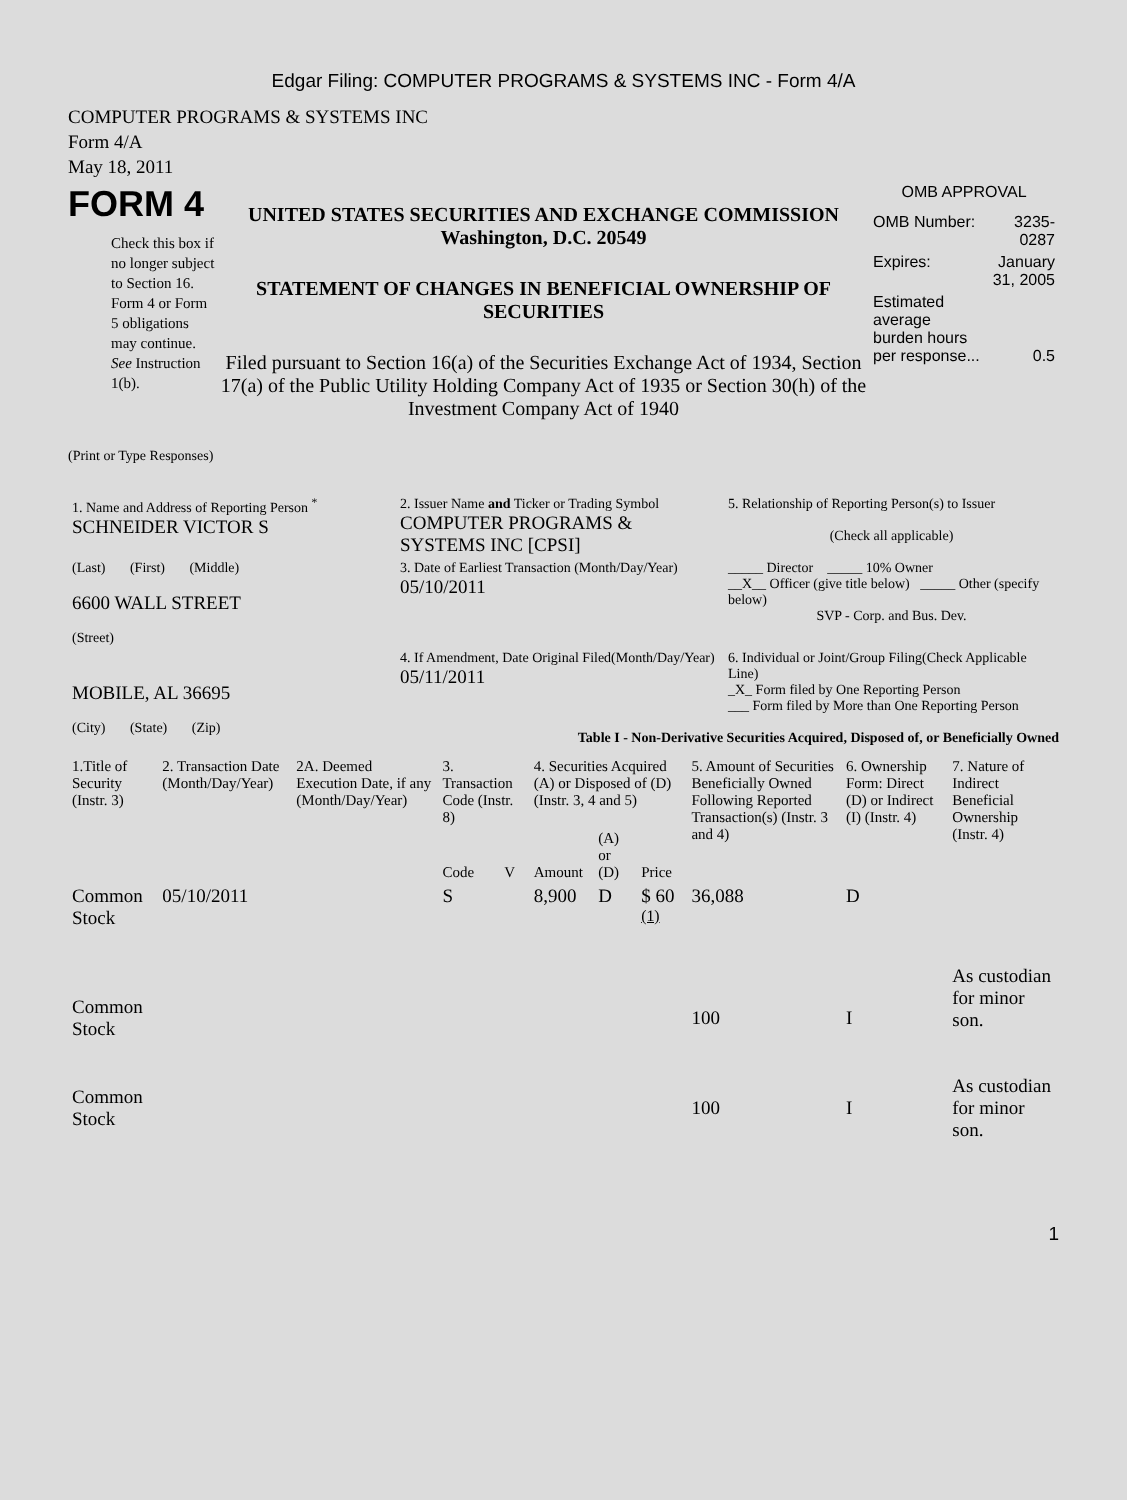Edgar Filing: COMPUTER PROGRAMS & SYSTEMS INC - Form 4/A
COMPUTER PROGRAMS & SYSTEMS INC
Form 4/A
May 18, 2011
FORM 4
Check this box if no longer subject to Section 16. Form 4 or Form 5 obligations may continue. See Instruction 1(b).
UNITED STATES SECURITIES AND EXCHANGE COMMISSION
Washington, D.C. 20549
STATEMENT OF CHANGES IN BENEFICIAL OWNERSHIP OF SECURITIES
Filed pursuant to Section 16(a) of the Securities Exchange Act of 1934, Section 17(a) of the Public Utility Holding Company Act of 1935 or Section 30(h) of the Investment Company Act of 1940
OMB APPROVAL
| OMB Number: | 3235-0287 |
| Expires: | January 31, 2005 |
| Estimated average burden hours per response... | 0.5 |
(Print or Type Responses)
| 1. Name and Address of Reporting Person <sup>*</sup> SCHNEIDER VICTOR S | 2. Issuer Name and Ticker or Trading Symbol COMPUTER PROGRAMS & SYSTEMS INC [CPSI] | 5. Relationship of Reporting Person(s) to Issuer (Check all applicable) |
| (Last) (First) (Middle) 6600 WALL STREET (Street) | 3. Date of Earliest Transaction (Month/Day/Year) 05/10/2011 | _____ Director _____ 10% Owner __X__ Officer (give title below) _____ Other (specify below) SVP - Corp. and Bus. Dev. |
| MOBILE, AL 36695 (City) (State) (Zip) | 4. If Amendment, Date Original Filed(Month/Day/Year) 05/11/2011 | 6. Individual or Joint/Group Filing(Check Applicable Line) _X_ Form filed by One Reporting Person ___ Form filed by More than One Reporting Person |
Table I - Non-Derivative Securities Acquired, Disposed of, or Beneficially Owned
| 1.Title of Security (Instr. 3) | 2. Transaction Date (Month/Day/Year) | 2A. Deemed Execution Date, if any (Month/Day/Year) | 3. Transaction Code (Instr. 8) | | 4. Securities Acquired (A) or Disposed of (D) (Instr. 3, 4 and 5) | | | 5. Amount of Securities Beneficially Owned Following Reported Transaction(s) (Instr. 3 and 4) | 6. Ownership Form: Direct (D) or Indirect (I) (Instr. 4) | 7. Nature of Indirect Beneficial Ownership (Instr. 4) |
| --- | --- | --- | --- | --- | --- | --- | --- | --- | --- | --- |
| | | | Code | V | Amount | (A) or (D) | Price | | | |
| Common Stock | 05/10/2011 | | S | | 8,900 | D | $ 60 <sup>(1)</sup> | 36,088 | D | |
| Common Stock | | | | | | | | 100 | I | As custodian for minor son. |
| Common Stock | | | | | | | | 100 | I | As custodian for minor son. |
1